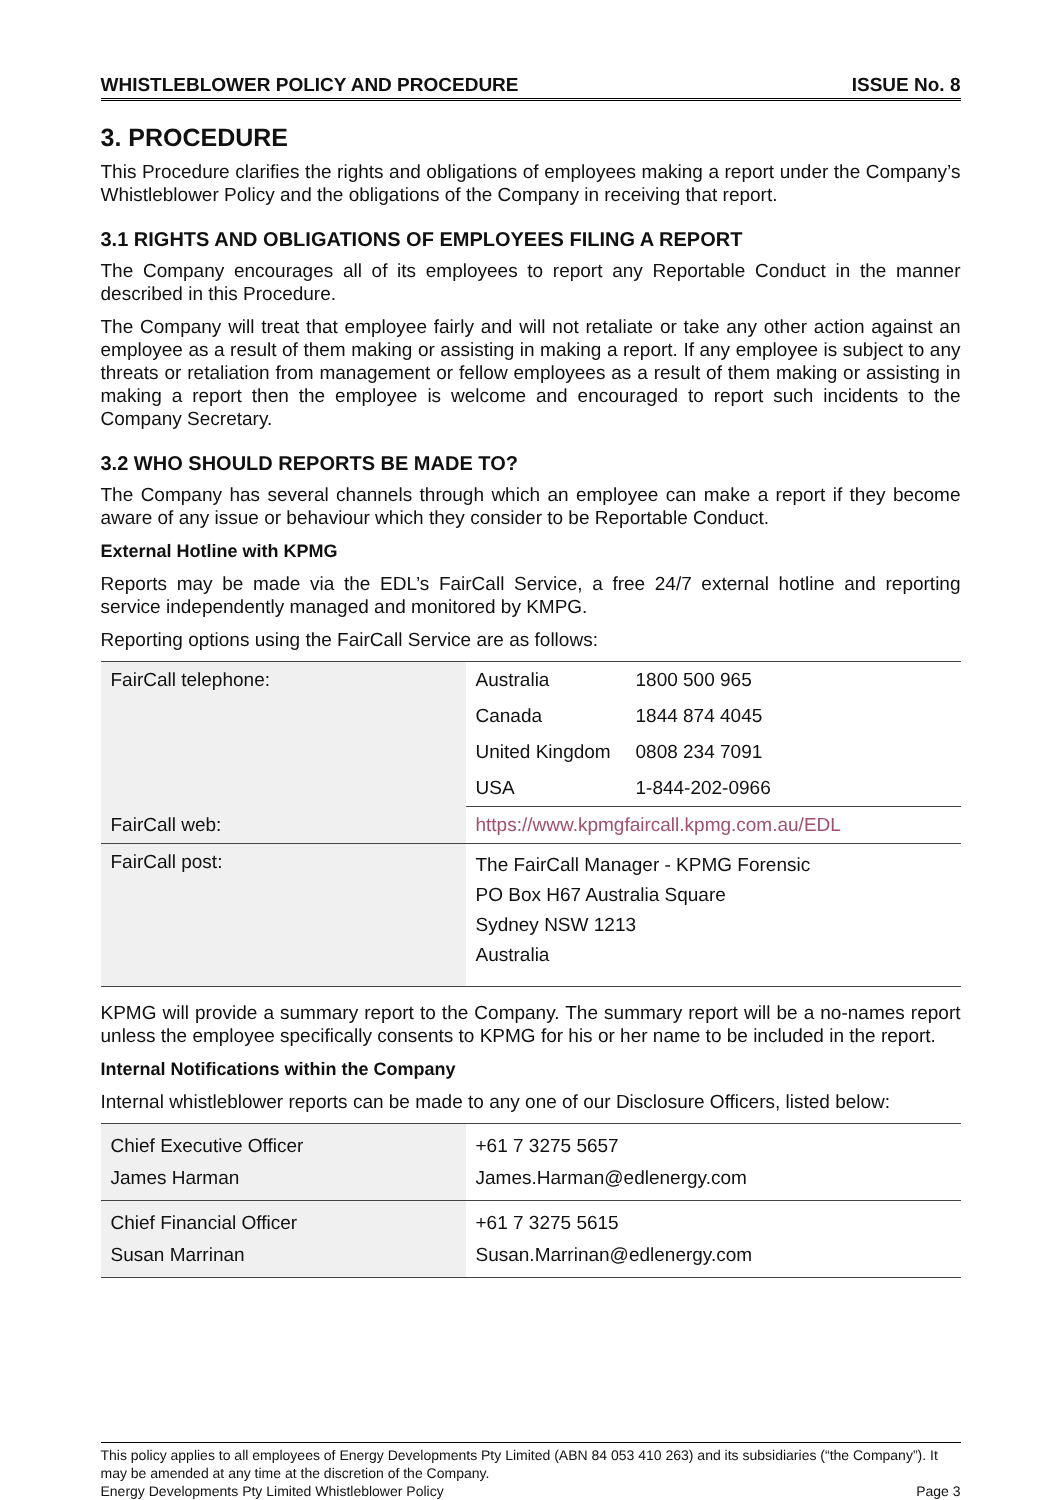WHISTLEBLOWER POLICY AND PROCEDURE ISSUE No. 8
3. PROCEDURE
This Procedure clarifies the rights and obligations of employees making a report under the Company’s Whistleblower Policy and the obligations of the Company in receiving that report.
3.1 RIGHTS AND OBLIGATIONS OF EMPLOYEES FILING A REPORT
The Company encourages all of its employees to report any Reportable Conduct in the manner described in this Procedure.
The Company will treat that employee fairly and will not retaliate or take any other action against an employee as a result of them making or assisting in making a report. If any employee is subject to any threats or retaliation from management or fellow employees as a result of them making or assisting in making a report then the employee is welcome and encouraged to report such incidents to the Company Secretary.
3.2 WHO SHOULD REPORTS BE MADE TO?
The Company has several channels through which an employee can make a report if they become aware of any issue or behaviour which they consider to be Reportable Conduct.
External Hotline with KPMG
Reports may be made via the EDL’s FairCall Service, a free 24/7 external hotline and reporting service independently managed and monitored by KMPG.
Reporting options using the FairCall Service are as follows:
| FairCall telephone: | Australia | 1800 500 965 |
| | Canada | 1844 874 4045 |
| | United Kingdom | 0808 234 7091 |
| | USA | 1-844-202-0966 |
| FairCall web: | https://www.kpmgfaircall.kpmg.com.au/EDL | |
| FairCall post: | The FairCall Manager - KPMG Forensic PO Box H67 Australia Square Sydney NSW 1213 Australia | |
KPMG will provide a summary report to the Company. The summary report will be a no-names report unless the employee specifically consents to KPMG for his or her name to be included in the report.
Internal Notifications within the Company
Internal whistleblower reports can be made to any one of our Disclosure Officers, listed below:
| Chief Executive Officer James Harman | +61 7 3275 5657 James.Harman@edlenergy.com |
| Chief Financial Officer Susan Marrinan | +61 7 3275 5615 Susan.Marrinan@edlenergy.com |
This policy applies to all employees of Energy Developments Pty Limited (ABN 84 053 410 263) and its subsidiaries (“the Company”). It may be amended at any time at the discretion of the Company.
Energy Developments Pty Limited Whistleblower Policy Page 3